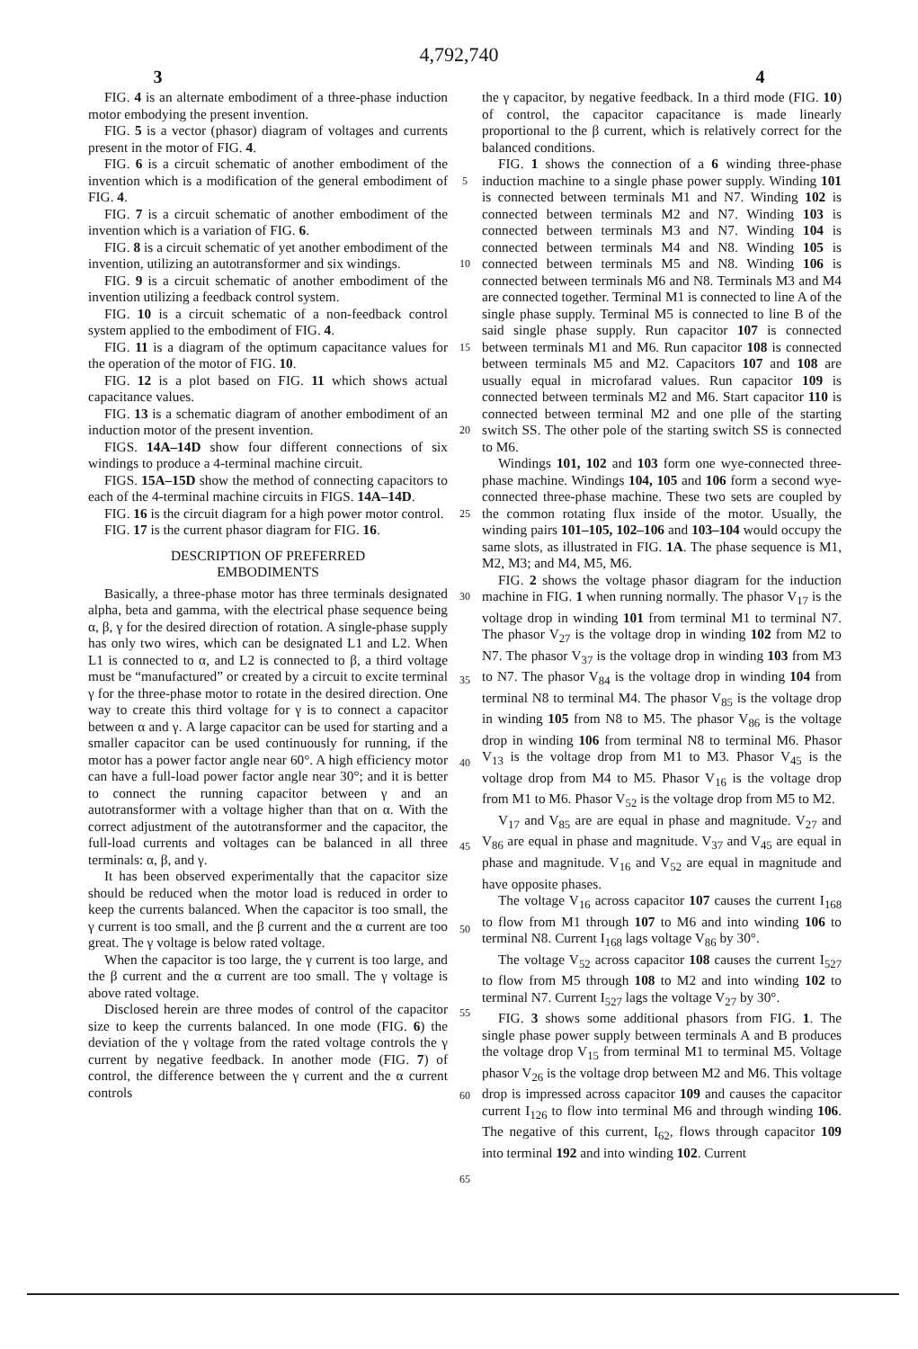4,792,740
3 4
FIG. 4 is an alternate embodiment of a three-phase induction motor embodying the present invention.
FIG. 5 is a vector (phasor) diagram of voltages and currents present in the motor of FIG. 4.
FIG. 6 is a circuit schematic of another embodiment of the invention which is a modification of the general embodiment of FIG. 4.
FIG. 7 is a circuit schematic of another embodiment of the invention which is a variation of FIG. 6.
FIG. 8 is a circuit schematic of yet another embodiment of the invention, utilizing an autotransformer and six windings.
FIG. 9 is a circuit schematic of another embodiment of the invention utilizing a feedback control system.
FIG. 10 is a circuit schematic of a non-feedback control system applied to the embodiment of FIG. 4.
FIG. 11 is a diagram of the optimum capacitance values for the operation of the motor of FIG. 10.
FIG. 12 is a plot based on FIG. 11 which shows actual capacitance values.
FIG. 13 is a schematic diagram of another embodiment of an induction motor of the present invention.
FIGS. 14A–14D show four different connections of six windings to produce a 4-terminal machine circuit.
FIGS. 15A–15D show the method of connecting capacitors to each of the 4-terminal machine circuits in FIGS. 14A–14D.
FIG. 16 is the circuit diagram for a high power motor control.
FIG. 17 is the current phasor diagram for FIG. 16.
DESCRIPTION OF PREFERRED
EMBODIMENTS
Basically, a three-phase motor has three terminals designated alpha, beta and gamma, with the electrical phase sequence being α, β, γ for the desired direction of rotation. A single-phase supply has only two wires, which can be designated L1 and L2. When L1 is connected to α, and L2 is connected to β, a third voltage must be “manufactured” or created by a circuit to excite terminal γ for the three-phase motor to rotate in the desired direction. One way to create this third voltage for γ is to connect a capacitor between α and γ. A large capacitor can be used for starting and a smaller capacitor can be used continuously for running, if the motor has a power factor angle near 60°. A high efficiency motor can have a full-load power factor angle near 30°; and it is better to connect the running capacitor between γ and an autotransformer with a voltage higher than that on α. With the correct adjustment of the autotransformer and the capacitor, the full-load currents and voltages can be balanced in all three terminals: α, β, and γ.
It has been observed experimentally that the capacitor size should be reduced when the motor load is reduced in order to keep the currents balanced. When the capacitor is too small, the γ current is too small, and the β current and the α current are too great. The γ voltage is below rated voltage.
When the capacitor is too large, the γ current is too large, and the β current and the α current are too small. The γ voltage is above rated voltage.
Disclosed herein are three modes of control of the capacitor size to keep the currents balanced. In one mode (FIG. 6) the deviation of the γ voltage from the rated voltage controls the γ current by negative feedback. In another mode (FIG. 7) of control, the difference between the γ current and the α current controls
5
10
15
20
25
30
35
40
45
50
55
60
65
the γ capacitor, by negative feedback. In a third mode (FIG. 10) of control, the capacitor capacitance is made linearly proportional to the β current, which is relatively correct for the balanced conditions.
FIG. 1 shows the connection of a 6 winding three-phase induction machine to a single phase power supply. Winding 101 is connected between terminals M1 and N7. Winding 102 is connected between terminals M2 and N7. Winding 103 is connected between terminals M3 and N7. Winding 104 is connected between terminals M4 and N8. Winding 105 is connected between terminals M5 and N8. Winding 106 is connected between terminals M6 and N8. Terminals M3 and M4 are connected together. Terminal M1 is connected to line A of the single phase supply. Terminal M5 is connected to line B of the said single phase supply. Run capacitor 107 is connected between terminals M1 and M6. Run capacitor 108 is connected between terminals M5 and M2. Capacitors 107 and 108 are usually equal in microfarad values. Run capacitor 109 is connected between terminals M2 and M6. Start capacitor 110 is connected between terminal M2 and one plle of the starting switch SS. The other pole of the starting switch SS is connected to M6.
Windings 101, 102 and 103 form one wye-connected three-phase machine. Windings 104, 105 and 106 form a second wye-connected three-phase machine. These two sets are coupled by the common rotating flux inside of the motor. Usually, the winding pairs 101–105, 102–106 and 103–104 would occupy the same slots, as illustrated in FIG. 1A. The phase sequence is M1, M2, M3; and M4, M5, M6.
FIG. 2 shows the voltage phasor diagram for the induction machine in FIG. 1 when running normally. The phasor V<sub>17</sub> is the voltage drop in winding 101 from terminal M1 to terminal N7. The phasor V<sub>27</sub> is the voltage drop in winding 102 from M2 to N7. The phasor V<sub>37</sub> is the voltage drop in winding 103 from M3 to N7. The phasor V<sub>84</sub> is the voltage drop in winding 104 from terminal N8 to terminal M4. The phasor V<sub>85</sub> is the voltage drop in winding 105 from N8 to M5. The phasor V<sub>86</sub> is the voltage drop in winding 106 from terminal N8 to terminal M6. Phasor V<sub>13</sub> is the voltage drop from M1 to M3. Phasor V<sub>45</sub> is the voltage drop from M4 to M5. Phasor V<sub>16</sub> is the voltage drop from M1 to M6. Phasor V<sub>52</sub> is the voltage drop from M5 to M2.
V<sub>17</sub> and V<sub>85</sub> are are equal in phase and magnitude. V<sub>27</sub> and V<sub>86</sub> are equal in phase and magnitude. V<sub>37</sub> and V<sub>45</sub> are equal in phase and magnitude. V<sub>16</sub> and V<sub>52</sub> are equal in magnitude and have opposite phases.
The voltage V<sub>16</sub> across capacitor 107 causes the current I<sub>168</sub> to flow from M1 through 107 to M6 and into winding 106 to terminal N8. Current I<sub>168</sub> lags voltage V<sub>86</sub> by 30°.
The voltage V<sub>52</sub> across capacitor 108 causes the current I<sub>527</sub> to flow from M5 through 108 to M2 and into winding 102 to terminal N7. Current I<sub>527</sub> lags the voltage V<sub>27</sub> by 30°.
FIG. 3 shows some additional phasors from FIG. 1. The single phase power supply between terminals A and B produces the voltage drop V<sub>15</sub> from terminal M1 to terminal M5. Voltage phasor V<sub>26</sub> is the voltage drop between M2 and M6. This voltage drop is impressed across capacitor 109 and causes the capacitor current I<sub>126</sub> to flow into terminal M6 and through winding 106. The negative of this current, I<sub>62</sub>, flows through capacitor 109 into terminal 192 and into winding 102. Current